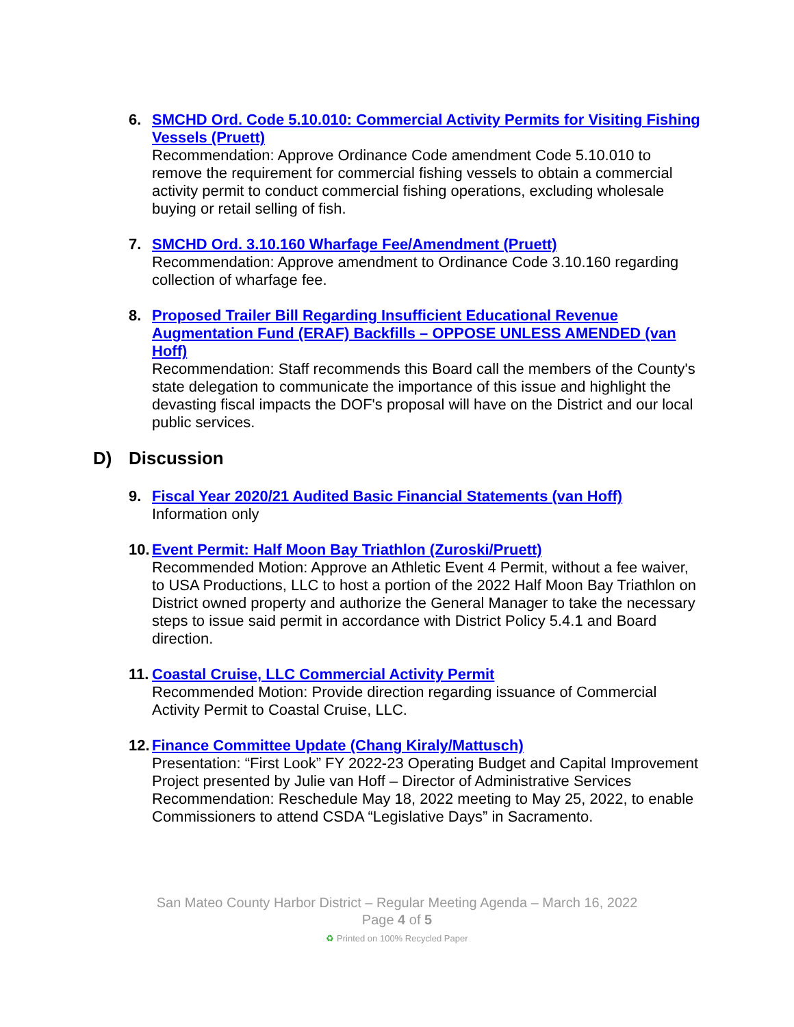6. SMCHD Ord. Code 5.10.010: Commercial Activity Permits for Visiting Fishing Vessels (Pruett)
Recommendation: Approve Ordinance Code amendment Code 5.10.010 to remove the requirement for commercial fishing vessels to obtain a commercial activity permit to conduct commercial fishing operations, excluding wholesale buying or retail selling of fish.
7. SMCHD Ord. 3.10.160 Wharfage Fee/Amendment (Pruett)
Recommendation: Approve amendment to Ordinance Code 3.10.160 regarding collection of wharfage fee.
8. Proposed Trailer Bill Regarding Insufficient Educational Revenue Augmentation Fund (ERAF) Backfills – OPPOSE UNLESS AMENDED (van Hoff)
Recommendation: Staff recommends this Board call the members of the County's state delegation to communicate the importance of this issue and highlight the devasting fiscal impacts the DOF's proposal will have on the District and our local public services.
D) Discussion
9. Fiscal Year 2020/21 Audited Basic Financial Statements (van Hoff)
Information only
10.
Event Permit: Half Moon Bay Triathlon (Zuroski/Pruett)
Recommended Motion: Approve an Athletic Event 4 Permit, without a fee waiver, to USA Productions, LLC to host a portion of the 2022 Half Moon Bay Triathlon on District owned property and authorize the General Manager to take the necessary steps to issue said permit in accordance with District Policy 5.4.1 and Board direction.
11.
Coastal Cruise, LLC Commercial Activity Permit
Recommended Motion: Provide direction regarding issuance of Commercial Activity Permit to Coastal Cruise, LLC.
12.
Finance Committee Update (Chang Kiraly/Mattusch)
Presentation: “First Look” FY 2022-23 Operating Budget and Capital Improvement Project presented by Julie van Hoff – Director of Administrative Services
Recommendation: Reschedule May 18, 2022 meeting to May 25, 2022, to enable Commissioners to attend CSDA “Legislative Days” in Sacramento.
San Mateo County Harbor District – Regular Meeting Agenda – March 16, 2022
Page 4 of 5
♻ Printed on 100% Recycled Paper